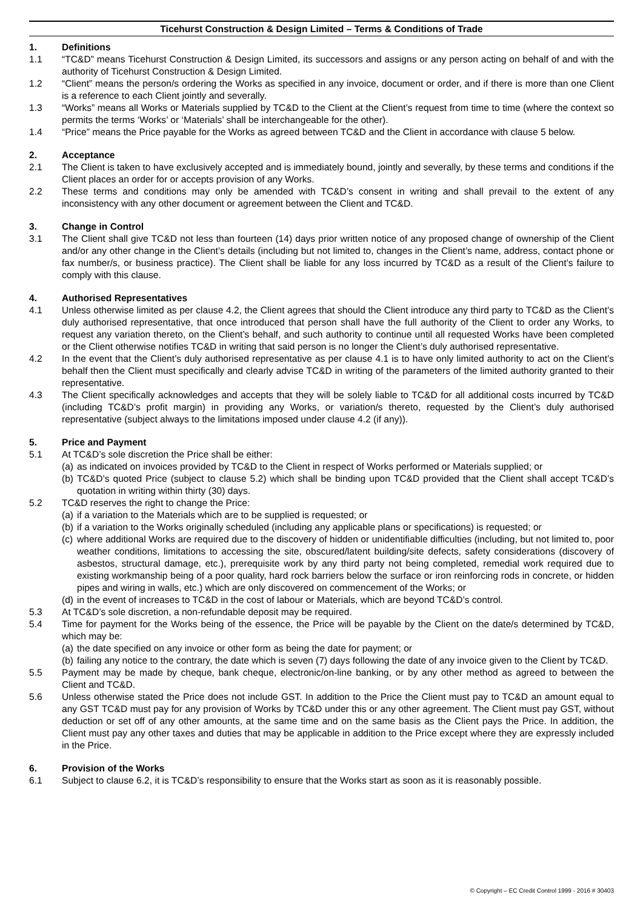Ticehurst Construction & Design Limited – Terms & Conditions of Trade
1. Definitions
1.1 “TC&D” means Ticehurst Construction & Design Limited, its successors and assigns or any person acting on behalf of and with the authority of Ticehurst Construction & Design Limited.
1.2 “Client” means the person/s ordering the Works as specified in any invoice, document or order, and if there is more than one Client is a reference to each Client jointly and severally.
1.3 “Works” means all Works or Materials supplied by TC&D to the Client at the Client’s request from time to time (where the context so permits the terms ‘Works’ or ‘Materials’ shall be interchangeable for the other).
1.4 “Price” means the Price payable for the Works as agreed between TC&D and the Client in accordance with clause 5 below.
2. Acceptance
2.1 The Client is taken to have exclusively accepted and is immediately bound, jointly and severally, by these terms and conditions if the Client places an order for or accepts provision of any Works.
2.2 These terms and conditions may only be amended with TC&D’s consent in writing and shall prevail to the extent of any inconsistency with any other document or agreement between the Client and TC&D.
3. Change in Control
3.1 The Client shall give TC&D not less than fourteen (14) days prior written notice of any proposed change of ownership of the Client and/or any other change in the Client’s details (including but not limited to, changes in the Client’s name, address, contact phone or fax number/s, or business practice). The Client shall be liable for any loss incurred by TC&D as a result of the Client’s failure to comply with this clause.
4. Authorised Representatives
4.1 Unless otherwise limited as per clause 4.2, the Client agrees that should the Client introduce any third party to TC&D as the Client’s duly authorised representative, that once introduced that person shall have the full authority of the Client to order any Works, to request any variation thereto, on the Client’s behalf, and such authority to continue until all requested Works have been completed or the Client otherwise notifies TC&D in writing that said person is no longer the Client’s duly authorised representative.
4.2 In the event that the Client’s duly authorised representative as per clause 4.1 is to have only limited authority to act on the Client’s behalf then the Client must specifically and clearly advise TC&D in writing of the parameters of the limited authority granted to their representative.
4.3 The Client specifically acknowledges and accepts that they will be solely liable to TC&D for all additional costs incurred by TC&D (including TC&D’s profit margin) in providing any Works, or variation/s thereto, requested by the Client’s duly authorised representative (subject always to the limitations imposed under clause 4.2 (if any)).
5. Price and Payment
5.1 At TC&D’s sole discretion the Price shall be either:
(a)
as indicated on invoices provided by TC&D to the Client in respect of Works performed or Materials supplied; or
(b)
TC&D’s quoted Price (subject to clause 5.2) which shall be binding upon TC&D provided that the Client shall accept TC&D’s quotation in writing within thirty (30) days.
5.2 TC&D reserves the right to change the Price:
(a)
if a variation to the Materials which are to be supplied is requested; or
(b)
if a variation to the Works originally scheduled (including any applicable plans or specifications) is requested; or
(c)
where additional Works are required due to the discovery of hidden or unidentifiable difficulties (including, but not limited to, poor weather conditions, limitations to accessing the site, obscured/latent building/site defects, safety considerations (discovery of asbestos, structural damage, etc.), prerequisite work by any third party not being completed, remedial work required due to existing workmanship being of a poor quality, hard rock barriers below the surface or iron reinforcing rods in concrete, or hidden pipes and wiring in walls, etc.) which are only discovered on commencement of the Works; or
(d)
in the event of increases to TC&D in the cost of labour or Materials, which are beyond TC&D’s control.
5.3 At TC&D’s sole discretion, a non-refundable deposit may be required.
5.4 Time for payment for the Works being of the essence, the Price will be payable by the Client on the date/s determined by TC&D, which may be:
(a)
the date specified on any invoice or other form as being the date for payment; or
(b)
failing any notice to the contrary, the date which is seven (7) days following the date of any invoice given to the Client by TC&D.
5.5 Payment may be made by cheque, bank cheque, electronic/on-line banking, or by any other method as agreed to between the Client and TC&D.
5.6 Unless otherwise stated the Price does not include GST. In addition to the Price the Client must pay to TC&D an amount equal to any GST TC&D must pay for any provision of Works by TC&D under this or any other agreement. The Client must pay GST, without deduction or set off of any other amounts, at the same time and on the same basis as the Client pays the Price. In addition, the Client must pay any other taxes and duties that may be applicable in addition to the Price except where they are expressly included in the Price.
6. Provision of the Works
6.1 Subject to clause 6.2, it is TC&D’s responsibility to ensure that the Works start as soon as it is reasonably possible.
© Copyright – EC Credit Control 1999 - 2016 # 30403